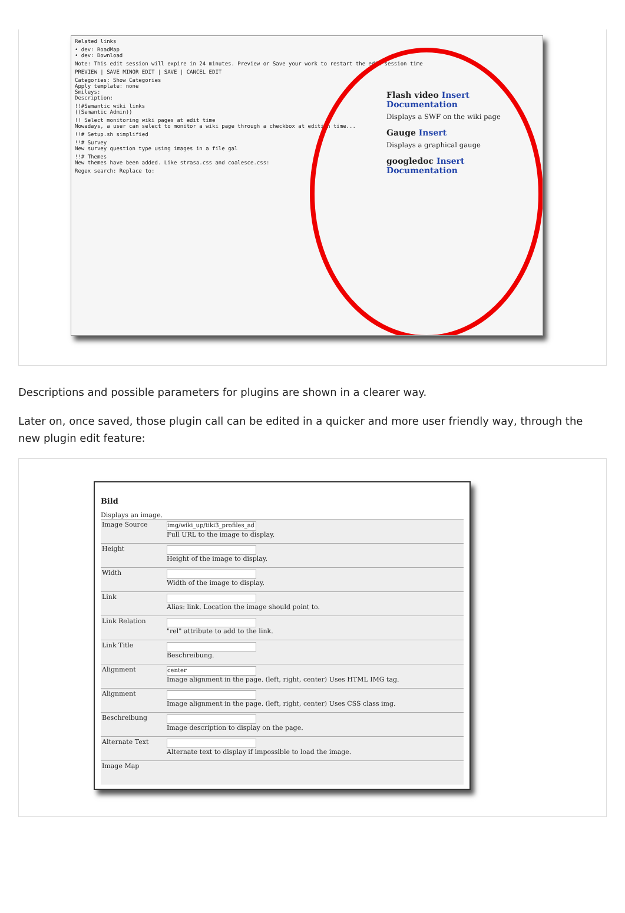Related links
• dev: RoadMap
• dev: Download
Note: This edit session will expire in 24 minutes. Preview or Save your work to restart the edit session time
PREVIEW | SAVE MINOR EDIT | SAVE | CANCEL EDIT
Categories: Show Categories
Apply template: none
Smileys:
Description:
!!#Semantic wiki links
((Semantic Admin))
!! Select monitoring wiki pages at edit time
Nowadays, a user can select to monitor a wiki page through a checkbox at edition time...
!!# Setup.sh simplified
!!# Survey
New survey question type using images in a file gal
!!# Themes
New themes have been added. Like strasa.css and coalesce.css:
Regex search: Replace to:
Flash video Insert Documentation
Displays a SWF on the wiki page
Gauge Insert
Displays a graphical gauge
googledoc Insert Documentation
Descriptions and possible parameters for plugins are shown in a clearer way.
Later on, once saved, those plugin call can be edited in a quicker and more user friendly way, through the new plugin edit feature:
Bild
Displays an image.
Image Source
img/wiki_up/tiki3_profiles_ad
Full URL to the image to display.
Height Height of the image to display.
Width Width of the image to display.
Link Alias: link. Location the image should point to.
Link Relation "rel" attribute to add to the link.
Link Title Beschreibung.
Alignment
center
Image alignment in the page. (left, right, center) Uses HTML IMG tag.
Alignment Image alignment in the page. (left, right, center) Uses CSS class img.
Beschreibung Image description to display on the page.
Alternate Text Alternate text to display if impossible to load the image.
Image Map